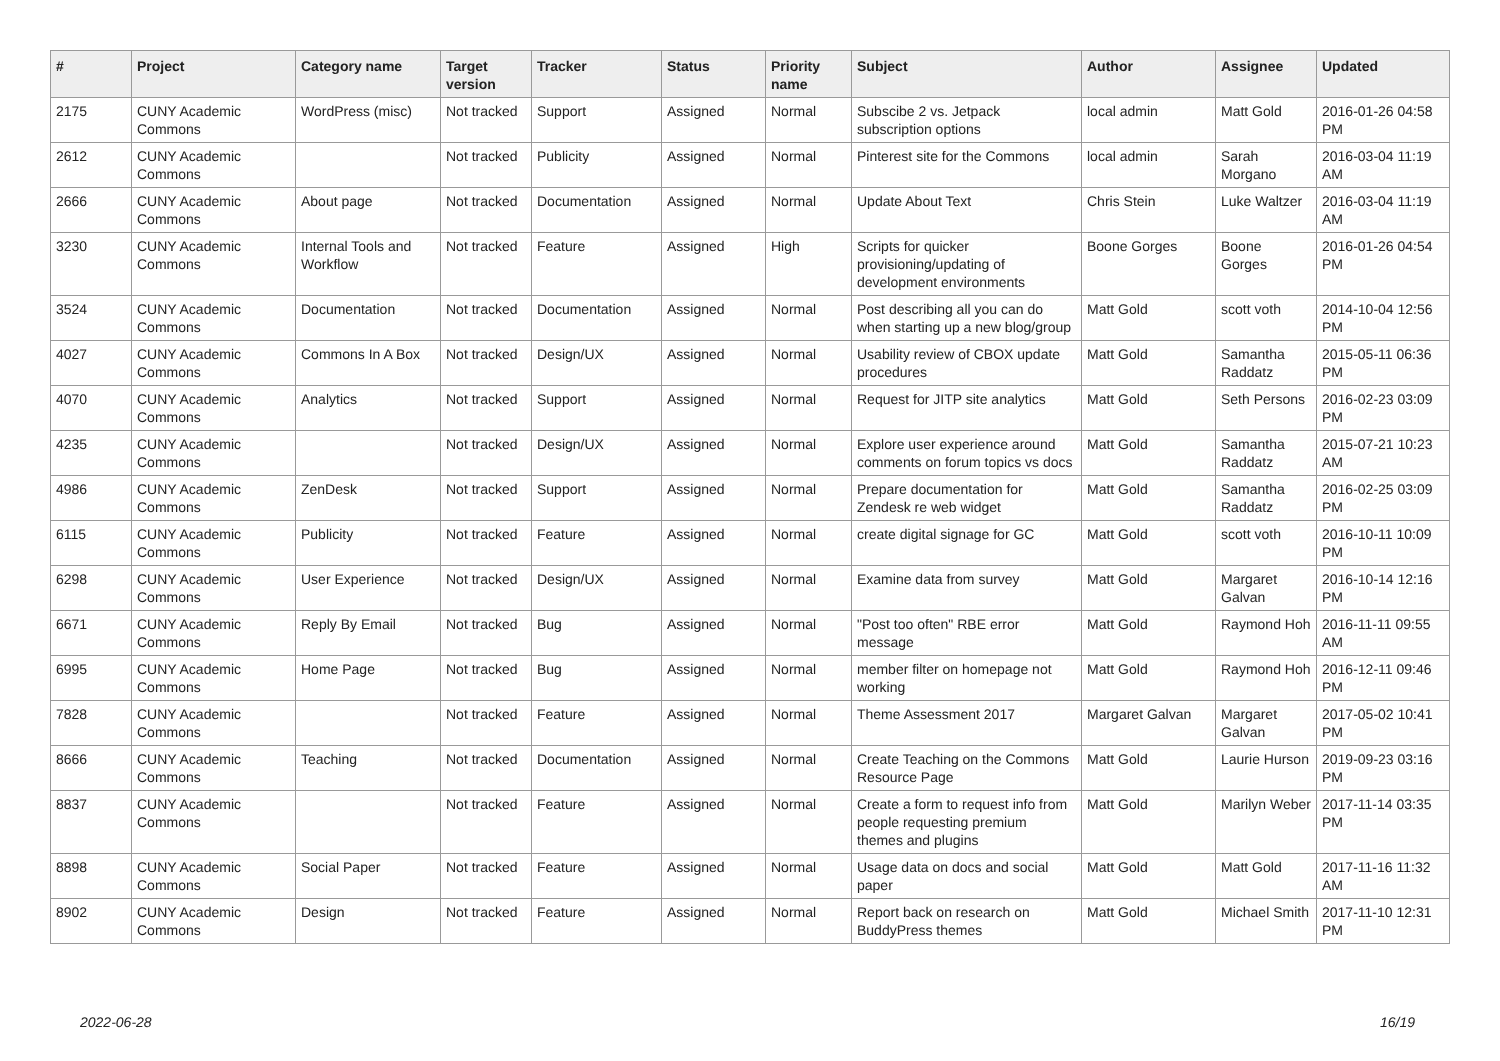| # | Project | Category name | Target version | Tracker | Status | Priority name | Subject | Author | Assignee | Updated |
| --- | --- | --- | --- | --- | --- | --- | --- | --- | --- | --- |
| 2175 | CUNY Academic Commons | WordPress (misc) | Not tracked | Support | Assigned | Normal | Subscibe 2 vs. Jetpack subscription options | local admin | Matt Gold | 2016-01-26 04:58 PM |
| 2612 | CUNY Academic Commons | | Not tracked | Publicity | Assigned | Normal | Pinterest site for the Commons | local admin | Sarah Morgano | 2016-03-04 11:19 AM |
| 2666 | CUNY Academic Commons | About page | Not tracked | Documentation | Assigned | Normal | Update About Text | Chris Stein | Luke Waltzer | 2016-03-04 11:19 AM |
| 3230 | CUNY Academic Commons | Internal Tools and Workflow | Not tracked | Feature | Assigned | High | Scripts for quicker provisioning/updating of development environments | Boone Gorges | Boone Gorges | 2016-01-26 04:54 PM |
| 3524 | CUNY Academic Commons | Documentation | Not tracked | Documentation | Assigned | Normal | Post describing all you can do when starting up a new blog/group | Matt Gold | scott voth | 2014-10-04 12:56 PM |
| 4027 | CUNY Academic Commons | Commons In A Box | Not tracked | Design/UX | Assigned | Normal | Usability review of CBOX update procedures | Matt Gold | Samantha Raddatz | 2015-05-11 06:36 PM |
| 4070 | CUNY Academic Commons | Analytics | Not tracked | Support | Assigned | Normal | Request for JITP site analytics | Matt Gold | Seth Persons | 2016-02-23 03:09 PM |
| 4235 | CUNY Academic Commons | | Not tracked | Design/UX | Assigned | Normal | Explore user experience around comments on forum topics vs docs | Matt Gold | Samantha Raddatz | 2015-07-21 10:23 AM |
| 4986 | CUNY Academic Commons | ZenDesk | Not tracked | Support | Assigned | Normal | Prepare documentation for Zendesk re web widget | Matt Gold | Samantha Raddatz | 2016-02-25 03:09 PM |
| 6115 | CUNY Academic Commons | Publicity | Not tracked | Feature | Assigned | Normal | create digital signage for GC | Matt Gold | scott voth | 2016-10-11 10:09 PM |
| 6298 | CUNY Academic Commons | User Experience | Not tracked | Design/UX | Assigned | Normal | Examine data from survey | Matt Gold | Margaret Galvan | 2016-10-14 12:16 PM |
| 6671 | CUNY Academic Commons | Reply By Email | Not tracked | Bug | Assigned | Normal | "Post too often" RBE error message | Matt Gold | Raymond Hoh | 2016-11-11 09:55 AM |
| 6995 | CUNY Academic Commons | Home Page | Not tracked | Bug | Assigned | Normal | member filter on homepage not working | Matt Gold | Raymond Hoh | 2016-12-11 09:46 PM |
| 7828 | CUNY Academic Commons | | Not tracked | Feature | Assigned | Normal | Theme Assessment 2017 | Margaret Galvan | Margaret Galvan | 2017-05-02 10:41 PM |
| 8666 | CUNY Academic Commons | Teaching | Not tracked | Documentation | Assigned | Normal | Create Teaching on the Commons Resource Page | Matt Gold | Laurie Hurson | 2019-09-23 03:16 PM |
| 8837 | CUNY Academic Commons | | Not tracked | Feature | Assigned | Normal | Create a form to request info from people requesting premium themes and plugins | Matt Gold | Marilyn Weber | 2017-11-14 03:35 PM |
| 8898 | CUNY Academic Commons | Social Paper | Not tracked | Feature | Assigned | Normal | Usage data on docs and social paper | Matt Gold | Matt Gold | 2017-11-16 11:32 AM |
| 8902 | CUNY Academic Commons | Design | Not tracked | Feature | Assigned | Normal | Report back on research on BuddyPress themes | Matt Gold | Michael Smith | 2017-11-10 12:31 PM |
2022-06-28 16/19